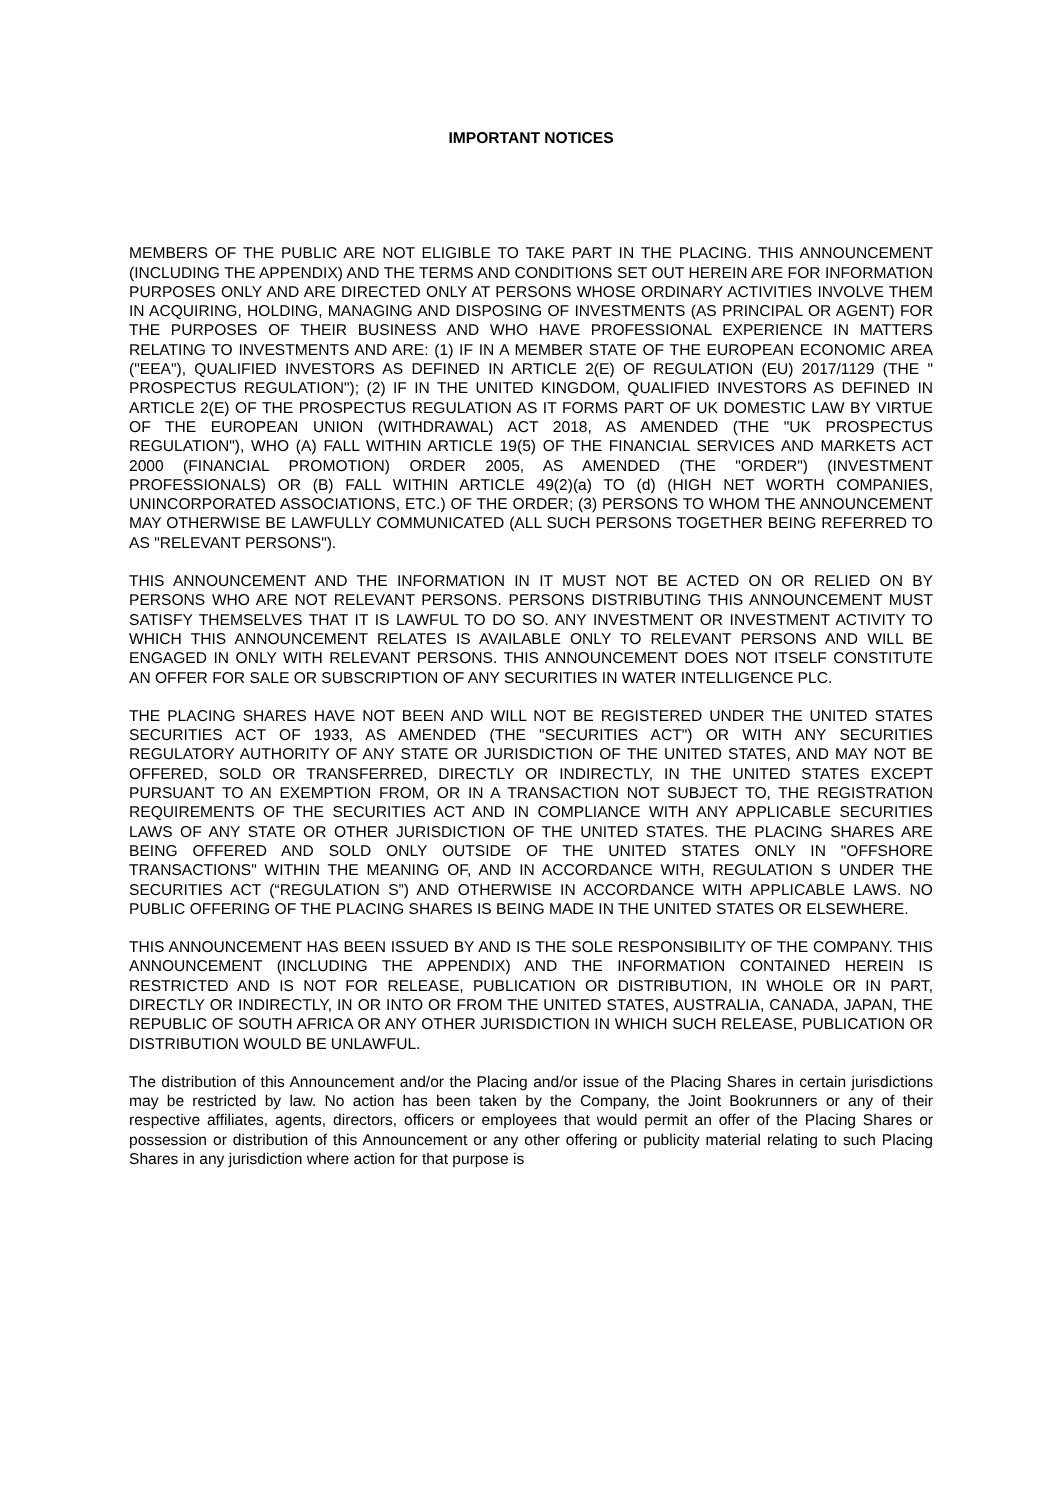IMPORTANT NOTICES
MEMBERS OF THE PUBLIC ARE NOT ELIGIBLE TO TAKE PART IN THE PLACING. THIS ANNOUNCEMENT (INCLUDING THE APPENDIX) AND THE TERMS AND CONDITIONS SET OUT HEREIN ARE FOR INFORMATION PURPOSES ONLY AND ARE DIRECTED ONLY AT PERSONS WHOSE ORDINARY ACTIVITIES INVOLVE THEM IN ACQUIRING, HOLDING, MANAGING AND DISPOSING OF INVESTMENTS (AS PRINCIPAL OR AGENT) FOR THE PURPOSES OF THEIR BUSINESS AND WHO HAVE PROFESSIONAL EXPERIENCE IN MATTERS RELATING TO INVESTMENTS AND ARE: (1) IF IN A MEMBER STATE OF THE EUROPEAN ECONOMIC AREA ("EEA"), QUALIFIED INVESTORS AS DEFINED IN ARTICLE 2(E) OF REGULATION (EU) 2017/1129 (THE " PROSPECTUS REGULATION"); (2) IF IN THE UNITED KINGDOM, QUALIFIED INVESTORS AS DEFINED IN ARTICLE 2(E) OF THE PROSPECTUS REGULATION AS IT FORMS PART OF UK DOMESTIC LAW BY VIRTUE OF THE EUROPEAN UNION (WITHDRAWAL) ACT 2018, AS AMENDED (THE "UK PROSPECTUS REGULATION"), WHO (A) FALL WITHIN ARTICLE 19(5) OF THE FINANCIAL SERVICES AND MARKETS ACT 2000 (FINANCIAL PROMOTION) ORDER 2005, AS AMENDED (THE "ORDER") (INVESTMENT PROFESSIONALS) OR (B) FALL WITHIN ARTICLE 49(2)(a) TO (d) (HIGH NET WORTH COMPANIES, UNINCORPORATED ASSOCIATIONS, ETC.) OF THE ORDER; (3) PERSONS TO WHOM THE ANNOUNCEMENT MAY OTHERWISE BE LAWFULLY COMMUNICATED (ALL SUCH PERSONS TOGETHER BEING REFERRED TO AS "RELEVANT PERSONS").
THIS ANNOUNCEMENT AND THE INFORMATION IN IT MUST NOT BE ACTED ON OR RELIED ON BY PERSONS WHO ARE NOT RELEVANT PERSONS. PERSONS DISTRIBUTING THIS ANNOUNCEMENT MUST SATISFY THEMSELVES THAT IT IS LAWFUL TO DO SO. ANY INVESTMENT OR INVESTMENT ACTIVITY TO WHICH THIS ANNOUNCEMENT RELATES IS AVAILABLE ONLY TO RELEVANT PERSONS AND WILL BE ENGAGED IN ONLY WITH RELEVANT PERSONS. THIS ANNOUNCEMENT DOES NOT ITSELF CONSTITUTE AN OFFER FOR SALE OR SUBSCRIPTION OF ANY SECURITIES IN WATER INTELLIGENCE PLC.
THE PLACING SHARES HAVE NOT BEEN AND WILL NOT BE REGISTERED UNDER THE UNITED STATES SECURITIES ACT OF 1933, AS AMENDED (THE "SECURITIES ACT") OR WITH ANY SECURITIES REGULATORY AUTHORITY OF ANY STATE OR JURISDICTION OF THE UNITED STATES, AND MAY NOT BE OFFERED, SOLD OR TRANSFERRED, DIRECTLY OR INDIRECTLY, IN THE UNITED STATES EXCEPT PURSUANT TO AN EXEMPTION FROM, OR IN A TRANSACTION NOT SUBJECT TO, THE REGISTRATION REQUIREMENTS OF THE SECURITIES ACT AND IN COMPLIANCE WITH ANY APPLICABLE SECURITIES LAWS OF ANY STATE OR OTHER JURISDICTION OF THE UNITED STATES. THE PLACING SHARES ARE BEING OFFERED AND SOLD ONLY OUTSIDE OF THE UNITED STATES ONLY IN "OFFSHORE TRANSACTIONS" WITHIN THE MEANING OF, AND IN ACCORDANCE WITH, REGULATION S UNDER THE SECURITIES ACT (“REGULATION S”) AND OTHERWISE IN ACCORDANCE WITH APPLICABLE LAWS. NO PUBLIC OFFERING OF THE PLACING SHARES IS BEING MADE IN THE UNITED STATES OR ELSEWHERE.
THIS ANNOUNCEMENT HAS BEEN ISSUED BY AND IS THE SOLE RESPONSIBILITY OF THE COMPANY. THIS ANNOUNCEMENT (INCLUDING THE APPENDIX) AND THE INFORMATION CONTAINED HEREIN IS RESTRICTED AND IS NOT FOR RELEASE, PUBLICATION OR DISTRIBUTION, IN WHOLE OR IN PART, DIRECTLY OR INDIRECTLY, IN OR INTO OR FROM THE UNITED STATES, AUSTRALIA, CANADA, JAPAN, THE REPUBLIC OF SOUTH AFRICA OR ANY OTHER JURISDICTION IN WHICH SUCH RELEASE, PUBLICATION OR DISTRIBUTION WOULD BE UNLAWFUL.
The distribution of this Announcement and/or the Placing and/or issue of the Placing Shares in certain jurisdictions may be restricted by law. No action has been taken by the Company, the Joint Bookrunners or any of their respective affiliates, agents, directors, officers or employees that would permit an offer of the Placing Shares or possession or distribution of this Announcement or any other offering or publicity material relating to such Placing Shares in any jurisdiction where action for that purpose is